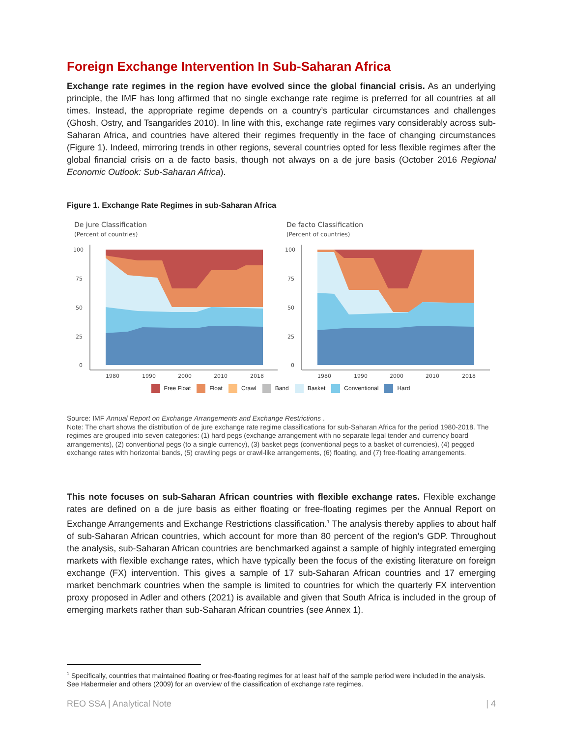Foreign Exchange Intervention In Sub-Saharan Africa
Exchange rate regimes in the region have evolved since the global financial crisis. As an underlying principle, the IMF has long affirmed that no single exchange rate regime is preferred for all countries at all times. Instead, the appropriate regime depends on a country’s particular circumstances and challenges (Ghosh, Ostry, and Tsangarides 2010). In line with this, exchange rate regimes vary considerably across sub-Saharan Africa, and countries have altered their regimes frequently in the face of changing circumstances (Figure 1). Indeed, mirroring trends in other regions, several countries opted for less flexible regimes after the global financial crisis on a de facto basis, though not always on a de jure basis (October 2016 Regional Economic Outlook: Sub-Saharan Africa).
Figure 1. Exchange Rate Regimes in sub-Saharan Africa
De jure Classification
(Percent of countries)
De facto Classification
(Percent of countries)
100
75
50
25
0
100
75
50
25
0
1980
1990
2000
2010
2018
1980
1990
2000
2010
2018
Free Float Float Crawl Band Basket Conventional Hard
Source: IMF Annual Report on Exchange Arrangements and Exchange Restrictions .
Note: The chart shows the distribution of de jure exchange rate regime classifications for sub-Saharan Africa for the period 1980-2018. The regimes are grouped into seven categories: (1) hard pegs (exchange arrangement with no separate legal tender and currency board arrangements), (2) conventional pegs (to a single currency), (3) basket pegs (conventional pegs to a basket of currencies), (4) pegged exchange rates with horizontal bands, (5) crawling pegs or crawl-like arrangements, (6) floating, and (7) free-floating arrangements.
This note focuses on sub-Saharan African countries with flexible exchange rates. Flexible exchange rates are defined on a de jure basis as either floating or free-floating regimes per the Annual Report on Exchange Arrangements and Exchange Restrictions classification.<sup>1</sup> The analysis thereby applies to about half of sub-Saharan African countries, which account for more than 80 percent of the region’s GDP. Throughout the analysis, sub-Saharan African countries are benchmarked against a sample of highly integrated emerging markets with flexible exchange rates, which have typically been the focus of the existing literature on foreign exchange (FX) intervention. This gives a sample of 17 sub-Saharan African countries and 17 emerging market benchmark countries when the sample is limited to countries for which the quarterly FX intervention proxy proposed in Adler and others (2021) is available and given that South Africa is included in the group of emerging markets rather than sub-Saharan African countries (see Annex 1).
<sup>1</sup> Specifically, countries that maintained floating or free-floating regimes for at least half of the sample period were included in the analysis. See Habermeier and others (2009) for an overview of the classification of exchange rate regimes.
REO SSA | Analytical Note | 4